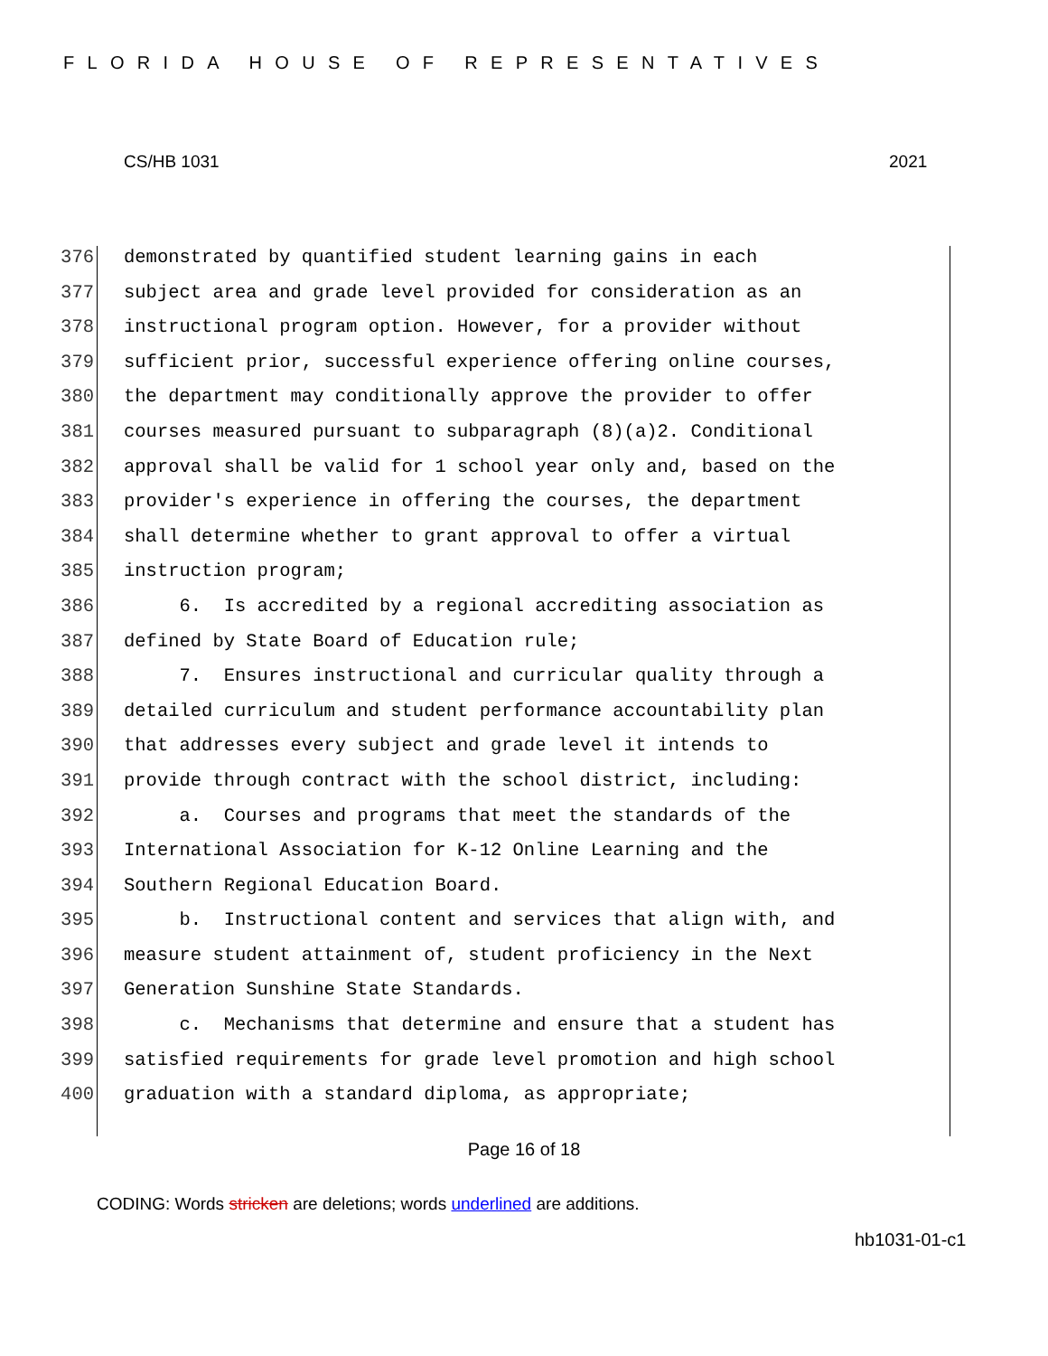FLORIDA HOUSE OF REPRESENTATIVES
CS/HB 1031 2021
376 demonstrated by quantified student learning gains in each
377 subject area and grade level provided for consideration as an
378 instructional program option. However, for a provider without
379 sufficient prior, successful experience offering online courses,
380 the department may conditionally approve the provider to offer
381 courses measured pursuant to subparagraph (8)(a)2. Conditional
382 approval shall be valid for 1 school year only and, based on the
383 provider's experience in offering the courses, the department
384 shall determine whether to grant approval to offer a virtual
385 instruction program;
386 6. Is accredited by a regional accrediting association as
387 defined by State Board of Education rule;
388 7. Ensures instructional and curricular quality through a
389 detailed curriculum and student performance accountability plan
390 that addresses every subject and grade level it intends to
391 provide through contract with the school district, including:
392 a. Courses and programs that meet the standards of the
393 International Association for K-12 Online Learning and the
394 Southern Regional Education Board.
395 b. Instructional content and services that align with, and
396 measure student attainment of, student proficiency in the Next
397 Generation Sunshine State Standards.
398 c. Mechanisms that determine and ensure that a student has
399 satisfied requirements for grade level promotion and high school
400 graduation with a standard diploma, as appropriate;
Page 16 of 18
CODING: Words stricken are deletions; words underlined are additions.
hb1031-01-c1